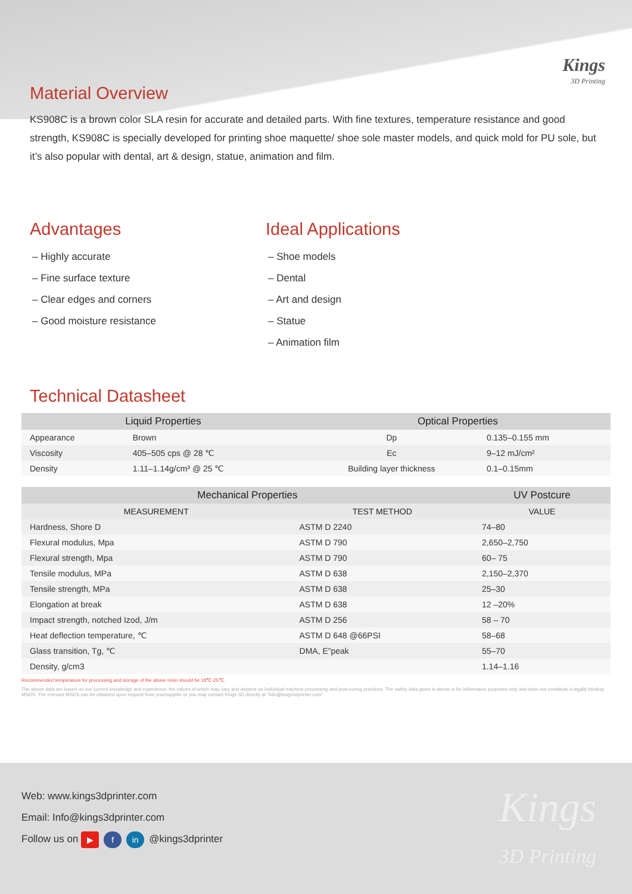Kings
3D Printing
Material Overview
KS908C is a brown color SLA resin for accurate and detailed parts. With fine textures, temperature resistance and good strength, KS908C is specially developed for printing shoe maquette/ shoe sole master models, and quick mold for PU sole, but it’s also popular with dental, art & design, statue, animation and film.
Advantages
– Highly accurate
– Fine surface texture
– Clear edges and corners
– Good moisture resistance
Ideal Applications
– Shoe models
– Dental
– Art and design
– Statue
– Animation film
Technical Datasheet
| Liquid Properties | | Optical Properties | |
| --- | --- | --- | --- |
| Appearance | Brown | Dp | 0.135–0.155 mm |
| Viscosity | 405–505 cps @ 28 ℃ | Ec | 9–12 mJ/cm² |
| Density | 1.11–1.14g/cm³ @ 25 ℃ | Building layer thickness | 0.1–0.15mm |
| Mechanical Properties | | UV Postcure |
| --- | --- | --- |
| MEASUREMENT | TEST METHOD | VALUE |
| Hardness, Shore D | ASTM D 2240 | 74–80 |
| Flexural modulus, Mpa | ASTM D 790 | 2,650–2,750 |
| Flexural strength, Mpa | ASTM D 790 | 60– 75 |
| Tensile modulus, MPa | ASTM D 638 | 2,150–2,370 |
| Tensile strength, MPa | ASTM D 638 | 25–30 |
| Elongation at break | ASTM D 638 | 12 –20% |
| Impact strength, notched Izod, J/m | ASTM D 256 | 58 – 70 |
| Heat deflection temperature, ℃ | ASTM D 648 @66PSI | 58–68 |
| Glass transition, Tg, ℃ | DMA, E”peak | 55–70 |
| Density, g/cm3 | | 1.14–1.16 |
Recommended temperature for processing and storage of the above resin should be 18℃-25℃.
The above data are based on our current knowledge and experience, the values of which may vary and depend on individual machine processing and post-curing practices. The safety data given in above is for information purposes only and does not constitute a legally binding MSDS. The relevant MSDS can be obtained upon request from yoursupplier or you may contact Kings 3D directly at "info@kings3dprinter.com"
Web: www.kings3dprinter.com
Email: Info@kings3dprinter.com
Follow us on ▶ f in @kings3dprinter
Kings
3D Printing